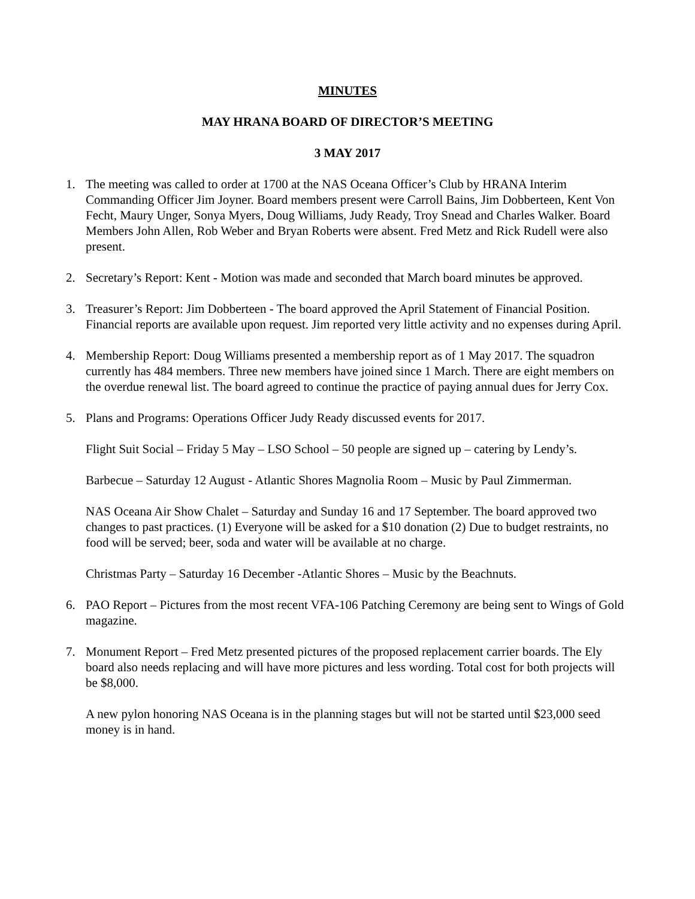MINUTES
MAY HRANA BOARD OF DIRECTOR’S MEETING
3 MAY 2017
1. The meeting was called to order at 1700 at the NAS Oceana Officer’s Club by HRANA Interim Commanding Officer Jim Joyner. Board members present were Carroll Bains, Jim Dobberteen, Kent Von Fecht, Maury Unger, Sonya Myers, Doug Williams, Judy Ready, Troy Snead and Charles Walker. Board Members John Allen, Rob Weber and Bryan Roberts were absent. Fred Metz and Rick Rudell were also present.
2. Secretary’s Report: Kent - Motion was made and seconded that March board minutes be approved.
3. Treasurer’s Report: Jim Dobberteen - The board approved the April Statement of Financial Position. Financial reports are available upon request. Jim reported very little activity and no expenses during April.
4. Membership Report: Doug Williams presented a membership report as of 1 May 2017. The squadron currently has 484 members. Three new members have joined since 1 March. There are eight members on the overdue renewal list. The board agreed to continue the practice of paying annual dues for Jerry Cox.
5. Plans and Programs: Operations Officer Judy Ready discussed events for 2017.
Flight Suit Social – Friday 5 May – LSO School – 50 people are signed up – catering by Lendy’s.
Barbecue – Saturday 12 August - Atlantic Shores Magnolia Room – Music by Paul Zimmerman.
NAS Oceana Air Show Chalet – Saturday and Sunday 16 and 17 September. The board approved two changes to past practices. (1) Everyone will be asked for a $10 donation (2) Due to budget restraints, no food will be served; beer, soda and water will be available at no charge.
Christmas Party – Saturday 16 December -Atlantic Shores – Music by the Beachnuts.
6. PAO Report – Pictures from the most recent VFA-106 Patching Ceremony are being sent to Wings of Gold magazine.
7. Monument Report – Fred Metz presented pictures of the proposed replacement carrier boards. The Ely board also needs replacing and will have more pictures and less wording. Total cost for both projects will be $8,000.
A new pylon honoring NAS Oceana is in the planning stages but will not be started until $23,000 seed money is in hand.